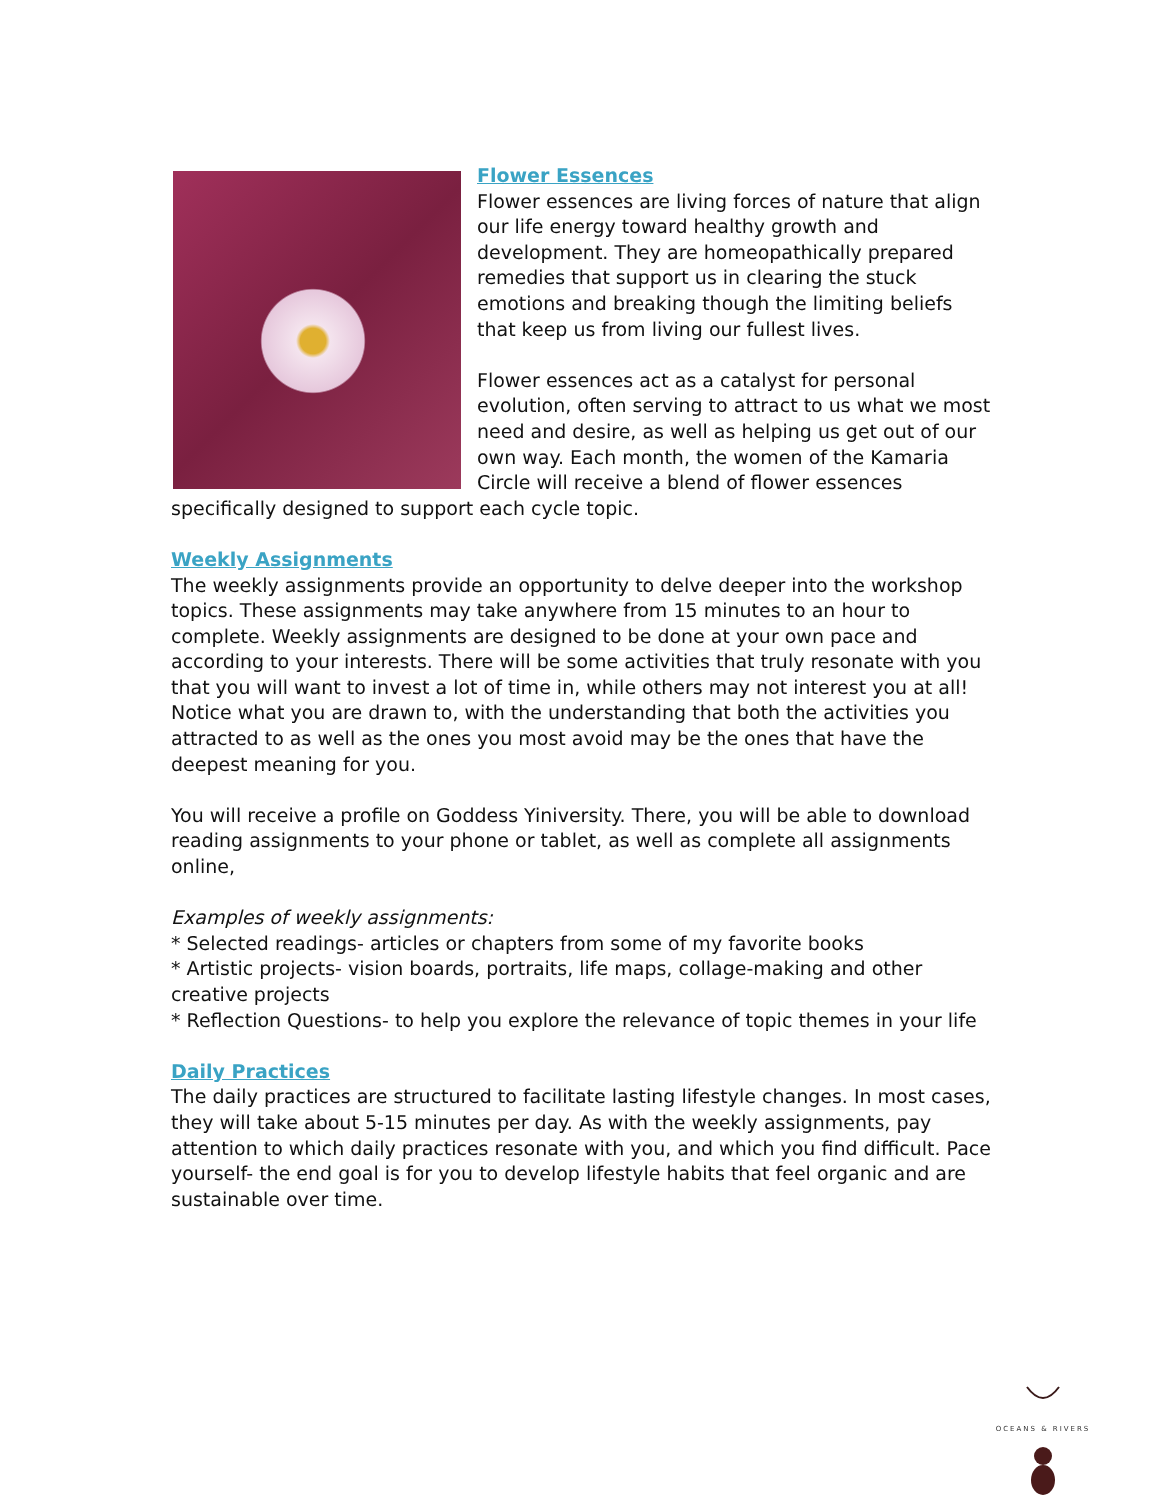Flower Essences
Flower essences are living forces of nature that align our life energy toward healthy growth and development. They are homeopathically prepared remedies that support us in clearing the stuck emotions and breaking though the limiting beliefs that keep us from living our fullest lives.
Flower essences act as a catalyst for personal evolution, often serving to attract to us what we most need and desire, as well as helping us get out of our own way. Each month, the women of the Kamaria Circle will receive a blend of flower essences specifically designed to support each cycle topic.
Weekly Assignments
The weekly assignments provide an opportunity to delve deeper into the workshop topics. These assignments may take anywhere from 15 minutes to an hour to complete. Weekly assignments are designed to be done at your own pace and according to your interests. There will be some activities that truly resonate with you that you will want to invest a lot of time in, while others may not interest you at all! Notice what you are drawn to, with the understanding that both the activities you attracted to as well as the ones you most avoid may be the ones that have the deepest meaning for you.
You will receive a profile on Goddess Yiniversity. There, you will be able to download reading assignments to your phone or tablet, as well as complete all assignments online,
Examples of weekly assignments:
* Selected readings- articles or chapters from some of my favorite books
* Artistic projects- vision boards, portraits, life maps, collage-making and other creative projects
* Reflection Questions- to help you explore the relevance of topic themes in your life
Daily Practices
The daily practices are structured to facilitate lasting lifestyle changes. In most cases, they will take about 5-15 minutes per day. As with the weekly assignments, pay attention to which daily practices resonate with you, and which you find difficult. Pace yourself- the end goal is for you to develop lifestyle habits that feel organic and are sustainable over time.
OCEANS & RIVERS